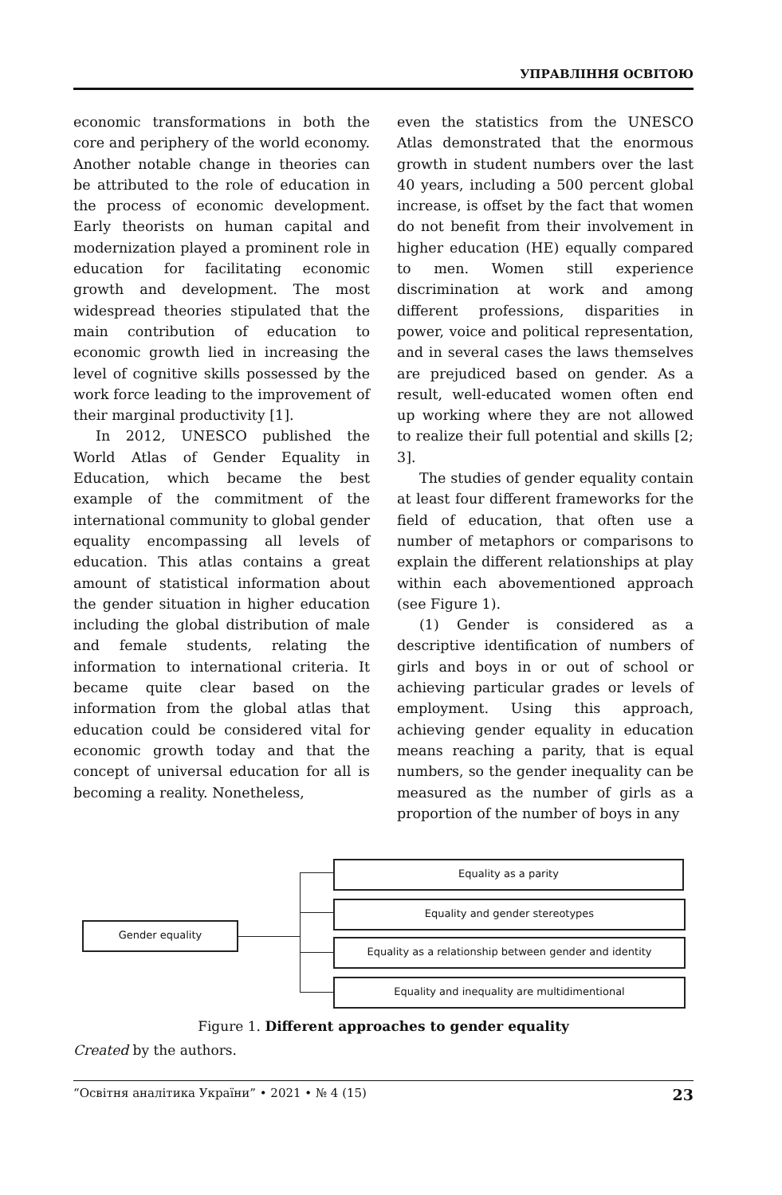УПРАВЛІННЯ ОСВІТОЮ
economic transformations in both the core and periphery of the world economy. Another notable change in theories can be attributed to the role of education in the process of economic development. Early theorists on human capital and modernization played a prominent role in education for facilitating economic growth and development. The most widespread theories stipulated that the main contribution of education to economic growth lied in increasing the level of cognitive skills possessed by the work force leading to the improvement of their marginal productivity [1].
In 2012, UNESCO published the World Atlas of Gender Equality in Education, which became the best example of the commitment of the international community to global gender equality encompassing all levels of education. This atlas contains a great amount of statistical information about the gender situation in higher education including the global distribution of male and female students, relating the information to international criteria. It became quite clear based on the information from the global atlas that education could be considered vital for economic growth today and that the concept of universal education for all is becoming a reality. Nonetheless,
even the statistics from the UNESCO Atlas demonstrated that the enormous growth in student numbers over the last 40 years, including a 500 percent global increase, is offset by the fact that women do not benefit from their involvement in higher education (HE) equally compared to men. Women still experience discrimination at work and among different professions, disparities in power, voice and political representation, and in several cases the laws themselves are prejudiced based on gender. As a result, well-educated women often end up working where they are not allowed to realize their full potential and skills [2; 3].
The studies of gender equality contain at least four different frameworks for the field of education, that often use a number of metaphors or comparisons to explain the different relationships at play within each abovementioned approach (see Figure 1).
(1) Gender is considered as a descriptive identification of numbers of girls and boys in or out of school or achieving particular grades or levels of employment. Using this approach, achieving gender equality in education means reaching a parity, that is equal numbers, so the gender inequality can be measured as the number of girls as a proportion of the number of boys in any
Gender equality
Equality as a parity
Equality and gender stereotypes
Equality as a relationship between gender and identity
Equality and inequality are multidimentional
Figure 1. Different approaches to gender equality
Created by the authors.
“Освітня аналітика України” • 2021 • № 4 (15) 23